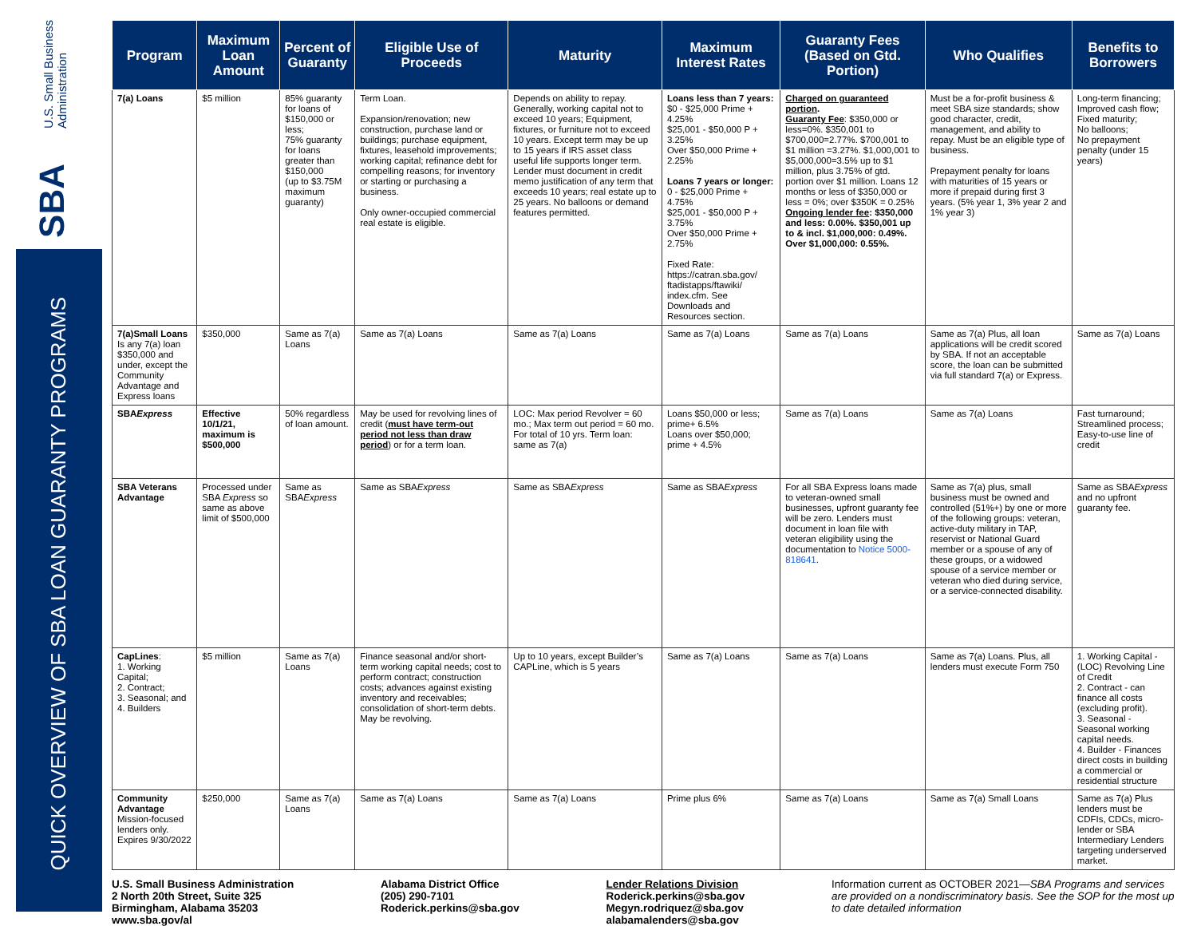U.S. Small Business
Administration
SBA
QUICK OVERVIEW OF SBA LOAN GUARANTY PROGRAMS
| Program | Maximum Loan Amount | Percent of Guaranty | Eligible Use of Proceeds | Maturity | Maximum Interest Rates | Guaranty Fees (Based on Gtd. Portion) | Who Qualifies | Benefits to Borrowers |
| --- | --- | --- | --- | --- | --- | --- | --- | --- |
| 7(a) Loans | $5 million | 85% guaranty for loans of $150,000 or less; 75% guaranty for loans greater than $150,000 (up to $3.75M maximum guaranty) | Term Loan. Expansion/renovation; new construction, purchase land or buildings; purchase equipment, fixtures, leasehold improvements; working capital; refinance debt for compelling reasons; for inventory or starting or purchasing a business. Only owner-occupied commercial real estate is eligible. | Depends on ability to repay. Generally, working capital not to exceed 10 years; Equipment, fixtures, or furniture not to exceed 10 years. Except term may be up to 15 years if IRS asset class useful life supports longer term. Lender must document in credit memo justification of any term that exceeds 10 years; real estate up to 25 years. No balloons or demand features permitted. | Loans less than 7 years: $0 - $25,000 Prime + 4.25% $25,001 - $50,000 P + 3.25% Over $50,000 Prime + 2.25% Loans 7 years or longer: 0 - $25,000 Prime + 4.75% $25,001 - $50,000 P + 3.75% Over $50,000 Prime + 2.75% Fixed Rate: https://catran.sba.gov/ ftadistapps/ftawiki/ index.cfm. See Downloads and Resources section. | Charged on guaranteed portion . Guaranty Fee : $350,000 or less=0%. $350,001 to $700,000=2.77%. $700,001 to $1 million =3.27%. $1,000,001 to $5,000,000=3.5% up to $1 million, plus 3.75% of gtd. portion over $1 million. Loans 12 months or less of $350,000 or less = 0%; over $350K = 0.25% Ongoing lender fee : $350,000 and less: 0.00%. $350,001 up to & incl. $1,000,000: 0.49%. Over $1,000,000: 0.55%. | Must be a for-profit business & meet SBA size standards; show good character, credit, management, and ability to repay. Must be an eligible type of business. Prepayment penalty for loans with maturities of 15 years or more if prepaid during first 3 years. (5% year 1, 3% year 2 and 1% year 3) | Long-term financing; Improved cash flow; Fixed maturity; No balloons; No prepayment penalty (under 15 years) |
| 7(a)Small Loans Is any 7(a) loan $350,000 and under, except the Community Advantage and Express loans | $350,000 | Same as 7(a) Loans | Same as 7(a) Loans | Same as 7(a) Loans | Same as 7(a) Loans | Same as 7(a) Loans | Same as 7(a) Plus, all loan applications will be credit scored by SBA. If not an acceptable score, the loan can be submitted via full standard 7(a) or Express. | Same as 7(a) Loans |
| SBA Express | Effective 10/1/21, maximum is $500,000 | 50% regardless of loan amount. | May be used for revolving lines of credit ( must have term-out period not less than draw period ) or for a term loan. | LOC: Max period Revolver = 60 mo.; Max term out period = 60 mo. For total of 10 yrs. Term loan: same as 7(a) | Loans $50,000 or less; prime+ 6.5% Loans over $50,000; prime + 4.5% | Same as 7(a) Loans | Same as 7(a) Loans | Fast turnaround; Streamlined process; Easy-to-use line of credit |
| SBA Veterans Advantage | Processed under SBA Express so same as above limit of $500,000 | Same as SBA Express | Same as SBA Express | Same as SBA Express | Same as SBA Express | For all SBA Express loans made to veteran-owned small businesses, upfront guaranty fee will be zero. Lenders must document in loan file with veteran eligibility using the documentation to Notice 5000-818641 . | Same as 7(a) plus, small business must be owned and controlled (51%+) by one or more of the following groups: veteran, active-duty military in TAP, reservist or National Guard member or a spouse of any of these groups, or a widowed spouse of a service member or veteran who died during service, or a service-connected disability. | Same as SBA Express and no upfront guaranty fee. |
| CapLines : 1. Working Capital; 2. Contract; 3. Seasonal; and 4. Builders | $5 million | Same as 7(a) Loans | Finance seasonal and/or short-term working capital needs; cost to perform contract; construction costs; advances against existing inventory and receivables; consolidation of short-term debts. May be revolving. | Up to 10 years, except Builder’s CAPLine, which is 5 years | Same as 7(a) Loans | Same as 7(a) Loans | Same as 7(a) Loans. Plus, all lenders must execute Form 750 | 1. Working Capital - (LOC) Revolving Line of Credit 2. Contract - can finance all costs (excluding profit). 3. Seasonal - Seasonal working capital needs. 4. Builder - Finances direct costs in building a commercial or residential structure |
| Community Advantage Mission-focused lenders only. Expires 9/30/2022 | $250,000 | Same as 7(a) Loans | Same as 7(a) Loans | Same as 7(a) Loans | Prime plus 6% | Same as 7(a) Loans | Same as 7(a) Small Loans | Same as 7(a) Plus lenders must be CDFIs, CDCs, micro-lender or SBA Intermediary Lenders targeting underserved market. |
U.S. Small Business Administration
2 North 20th Street, Suite 325
Birmingham, Alabama 35203
www.sba.gov/al
Alabama District Office
(205) 290-7101
Roderick.perkins@sba.gov
Lender Relations Division
Roderick.perkins@sba.gov
Megyn.rodriquez@sba.gov
alabamalenders@sba.gov
Information current as OCTOBER 2021—SBA Programs and services are provided on a nondiscriminatory basis. See the SOP for the most up to date detailed information